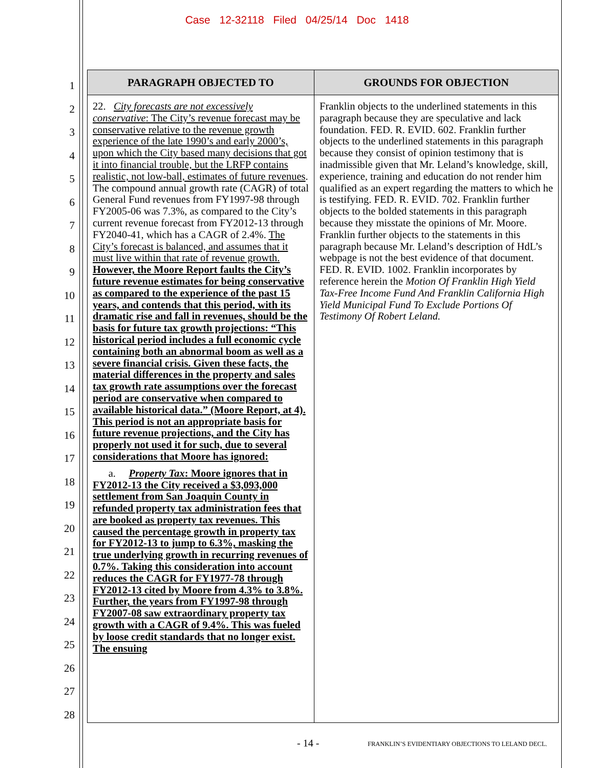Case 12-32118 Filed 04/25/14 Doc 1418
1
2
3
4
5
6
7
8
9
10
11
12
13
14
15
16
17
18
19
20
21
22
23
24
25
26
27
28
| PARAGRAPH OBJECTED TO | GROUNDS FOR OBJECTION |
| --- | --- |
| 22. City forecasts are not excessively conservative : The City’s revenue forecast may be conservative relative to the revenue growth experience of the late 1990’s and early 2000’s, upon which the City based many decisions that got it into financial trouble, but the LRFP contains realistic, not low-ball, estimates of future revenues . The compound annual growth rate (CAGR) of total General Fund revenues from FY1997-98 through FY2005-06 was 7.3%, as compared to the City’s current revenue forecast from FY2012-13 through FY2040-41, which has a CAGR of 2.4%. The City’s forecast is balanced, and assumes that it must live within that rate of revenue growth. However, the Moore Report faults the City’s future revenue estimates for being conservative as compared to the experience of the past 15 years, and contends that this period, with its dramatic rise and fall in revenues, should be the basis for future tax growth projections: “This historical period includes a full economic cycle containing both an abnormal boom as well as a severe financial crisis. Given these facts, the material differences in the property and sales tax growth rate assumptions over the forecast period are conservative when compared to available historical data.” (Moore Report, at 4). This period is not an appropriate basis for future revenue projections, and the City has properly not used it for such, due to several considerations that Moore has ignored: a. Property Tax : Moore ignores that in FY2012-13 the City received a $3,093,000 settlement from San Joaquin County in refunded property tax administration fees that are booked as property tax revenues. This caused the percentage growth in property tax for FY2012-13 to jump to 6.3%, masking the true underlying growth in recurring revenues of 0.7%. Taking this consideration into account reduces the CAGR for FY1977-78 through FY2012-13 cited by Moore from 4.3% to 3.8%. Further, the years from FY1997-98 through FY2007-08 saw extraordinary property tax growth with a CAGR of 9.4%. This was fueled by loose credit standards that no longer exist. The ensuing | Franklin objects to the underlined statements in this paragraph because they are speculative and lack foundation. FED. R. EVID. 602. Franklin further objects to the underlined statements in this paragraph because they consist of opinion testimony that is inadmissible given that Mr. Leland’s knowledge, skill, experience, training and education do not render him qualified as an expert regarding the matters to which he is testifying. FED. R. EVID. 702. Franklin further objects to the bolded statements in this paragraph because they misstate the opinions of Mr. Moore. Franklin further objects to the statements in this paragraph because Mr. Leland’s description of HdL’s webpage is not the best evidence of that document. FED. R. EVID. 1002. Franklin incorporates by reference herein the Motion Of Franklin High Yield Tax-Free Income Fund And Franklin California High Yield Municipal Fund To Exclude Portions Of Testimony Of Robert Leland. |
- 14 -
FRANKLIN’S EVIDENTIARY OBJECTIONS TO LELAND DECL.